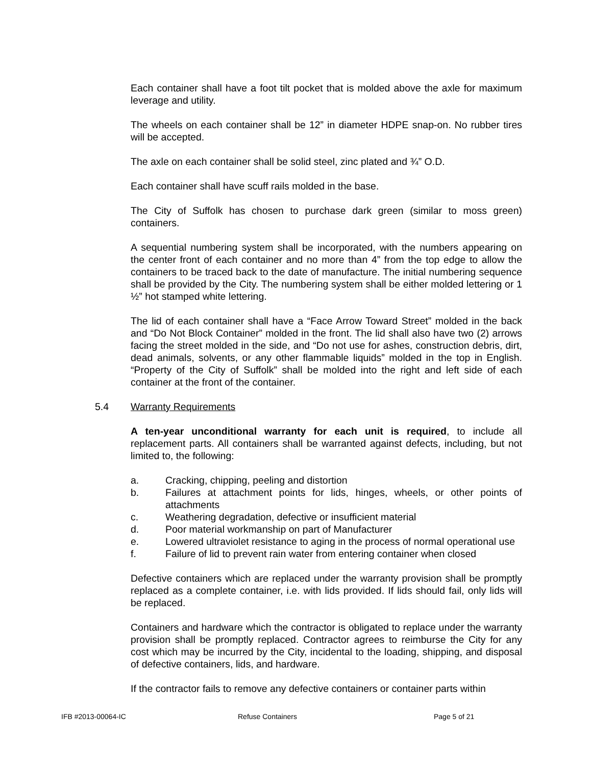Each container shall have a foot tilt pocket that is molded above the axle for maximum leverage and utility.
The wheels on each container shall be 12” in diameter HDPE snap-on. No rubber tires will be accepted.
The axle on each container shall be solid steel, zinc plated and ¾” O.D.
Each container shall have scuff rails molded in the base.
The City of Suffolk has chosen to purchase dark green (similar to moss green) containers.
A sequential numbering system shall be incorporated, with the numbers appearing on the center front of each container and no more than 4” from the top edge to allow the containers to be traced back to the date of manufacture. The initial numbering sequence shall be provided by the City. The numbering system shall be either molded lettering or 1 ½” hot stamped white lettering.
The lid of each container shall have a “Face Arrow Toward Street” molded in the back and “Do Not Block Container” molded in the front. The lid shall also have two (2) arrows facing the street molded in the side, and “Do not use for ashes, construction debris, dirt, dead animals, solvents, or any other flammable liquids” molded in the top in English. “Property of the City of Suffolk” shall be molded into the right and left side of each container at the front of the container.
5.4 Warranty Requirements
A ten-year unconditional warranty for each unit is required, to include all replacement parts. All containers shall be warranted against defects, including, but not limited to, the following:
a. Cracking, chipping, peeling and distortion
b. Failures at attachment points for lids, hinges, wheels, or other points of attachments
c. Weathering degradation, defective or insufficient material
d. Poor material workmanship on part of Manufacturer
e. Lowered ultraviolet resistance to aging in the process of normal operational use
f. Failure of lid to prevent rain water from entering container when closed
Defective containers which are replaced under the warranty provision shall be promptly replaced as a complete container, i.e. with lids provided. If lids should fail, only lids will be replaced.
Containers and hardware which the contractor is obligated to replace under the warranty provision shall be promptly replaced. Contractor agrees to reimburse the City for any cost which may be incurred by the City, incidental to the loading, shipping, and disposal of defective containers, lids, and hardware.
If the contractor fails to remove any defective containers or container parts within
IFB #2013-00064-IC Refuse Containers Page 5 of 21